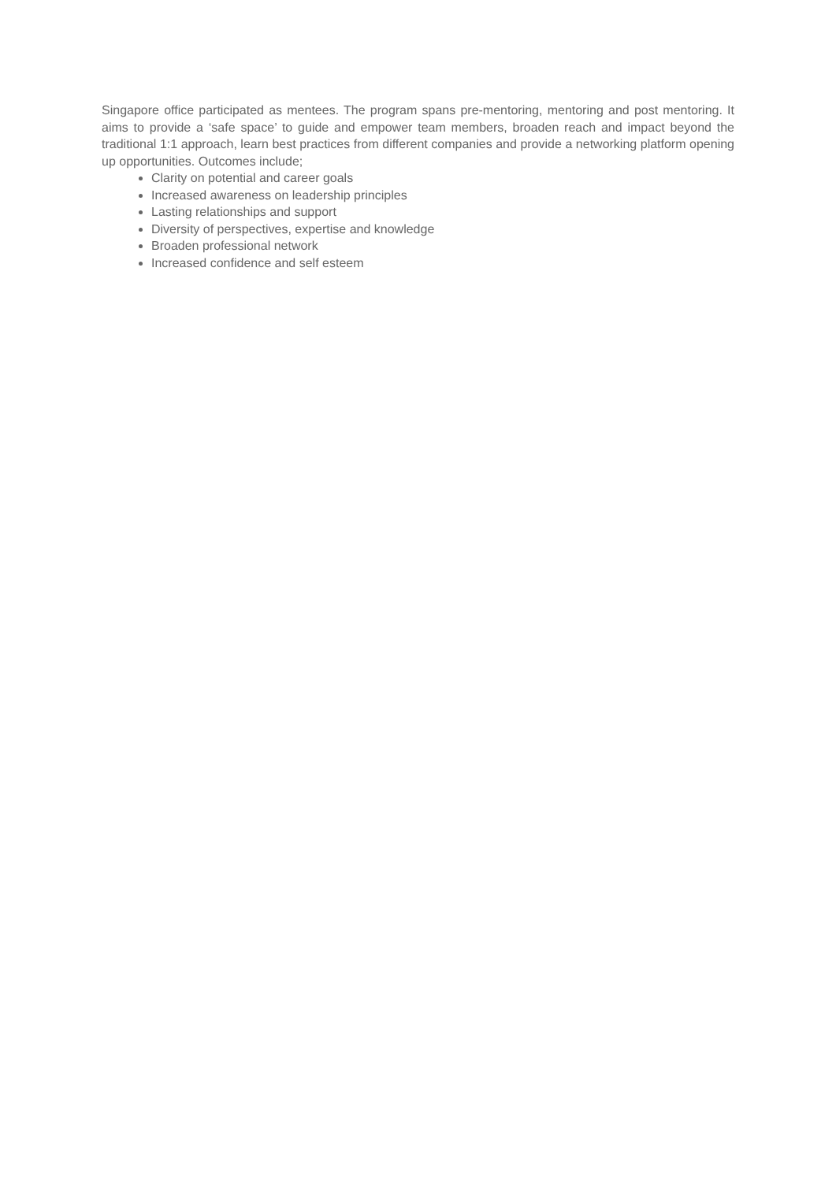Singapore office participated as mentees. The program spans pre-mentoring, mentoring and post mentoring. It aims to provide a ‘safe space’ to guide and empower team members, broaden reach and impact beyond the traditional 1:1 approach, learn best practices from different companies and provide a networking platform opening up opportunities. Outcomes include;
Clarity on potential and career goals
Increased awareness on leadership principles
Lasting relationships and support
Diversity of perspectives, expertise and knowledge
Broaden professional network
Increased confidence and self esteem